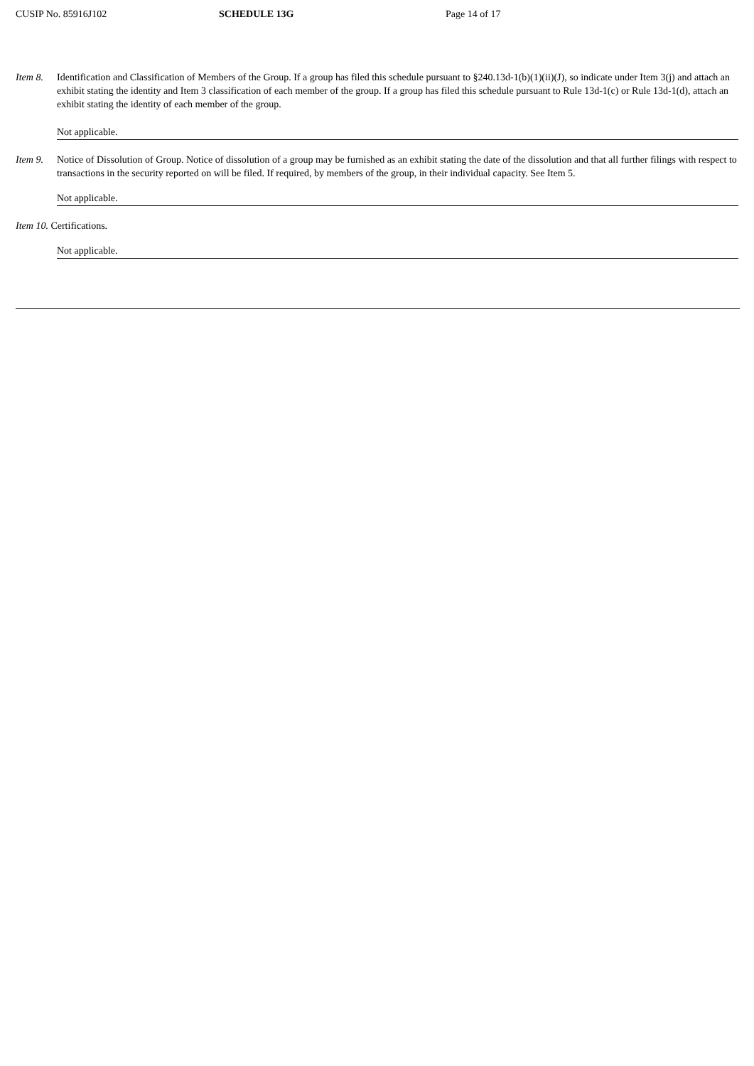CUSIP No. 85916J102 SCHEDULE 13G Page 14 of 17
Item 8.
Identification and Classification of Members of the Group. If a group has filed this schedule pursuant to §240.13d-1(b)(1)(ii)(J), so indicate under Item 3(j) and attach an exhibit stating the identity and Item 3 classification of each member of the group. If a group has filed this schedule pursuant to Rule 13d-1(c) or Rule 13d-1(d), attach an exhibit stating the identity of each member of the group.
Not applicable.
Item 9.
Notice of Dissolution of Group. Notice of dissolution of a group may be furnished as an exhibit stating the date of the dissolution and that all further filings with respect to transactions in the security reported on will be filed. If required, by members of the group, in their individual capacity. See Item 5.
Not applicable.
Item 10. Certifications.
Not applicable.